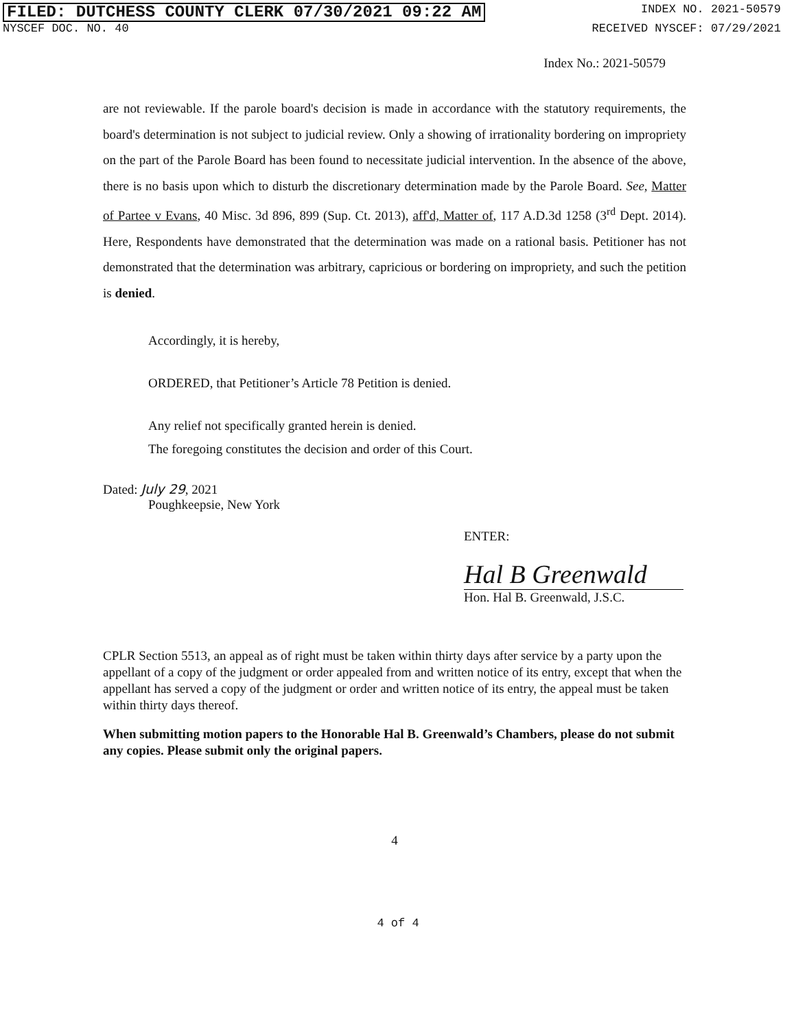FILED: DUTCHESS COUNTY CLERK 07/30/2021 09:22 AM INDEX NO. 2021-50579
NYSCEF DOC. NO. 40 RECEIVED NYSCEF: 07/29/2021
Index No.: 2021-50579
are not reviewable. If the parole board's decision is made in accordance with the statutory requirements, the board's determination is not subject to judicial review. Only a showing of irrationality bordering on impropriety on the part of the Parole Board has been found to necessitate judicial intervention. In the absence of the above, there is no basis upon which to disturb the discretionary determination made by the Parole Board. See, Matter of Partee v Evans, 40 Misc. 3d 896, 899 (Sup. Ct. 2013), aff'd, Matter of, 117 A.D.3d 1258 (3<sup>rd</sup> Dept. 2014). Here, Respondents have demonstrated that the determination was made on a rational basis. Petitioner has not demonstrated that the determination was arbitrary, capricious or bordering on impropriety, and such the petition is denied.
Accordingly, it is hereby,
ORDERED, that Petitioner’s Article 78 Petition is denied.
Any relief not specifically granted herein is denied.
The foregoing constitutes the decision and order of this Court.
Dated: July 29, 2021
Poughkeepsie, New York
ENTER:
Hal B Greenwald
Hon. Hal B. Greenwald, J.S.C.
CPLR Section 5513, an appeal as of right must be taken within thirty days after service by a party upon the appellant of a copy of the judgment or order appealed from and written notice of its entry, except that when the appellant has served a copy of the judgment or order and written notice of its entry, the appeal must be taken within thirty days thereof.
When submitting motion papers to the Honorable Hal B. Greenwald’s Chambers, please do not submit any copies. Please submit only the original papers.
4
4 of 4